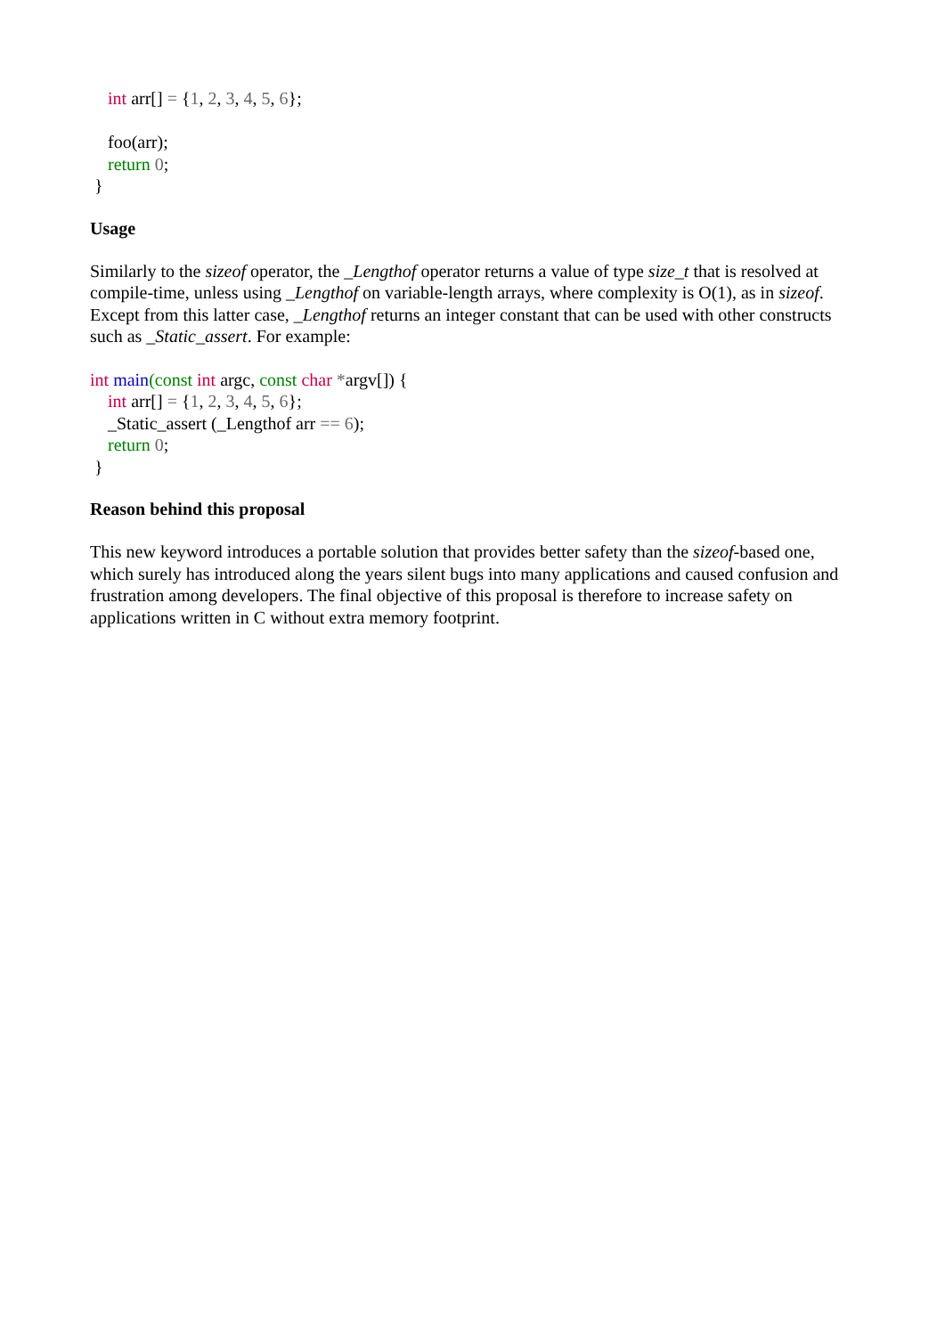int arr[] = {1, 2, 3, 4, 5, 6}; foo(arr); return 0; }
Usage
Similarly to the sizeof operator, the _Lengthof operator returns a value of type size_t that is resolved at compile-time, unless using _Lengthof on variable-length arrays, where complexity is O(1), as in sizeof. Except from this latter case, _Lengthof returns an integer constant that can be used with other constructs such as _Static_assert. For example:
int main(const int argc, const char *argv[]) { int arr[] = {1, 2, 3, 4, 5, 6}; _Static_assert (_Lengthof arr == 6); return 0; }
Reason behind this proposal
This new keyword introduces a portable solution that provides better safety than the sizeof-based one, which surely has introduced along the years silent bugs into many applications and caused confusion and frustration among developers. The final objective of this proposal is therefore to increase safety on applications written in C without extra memory footprint.